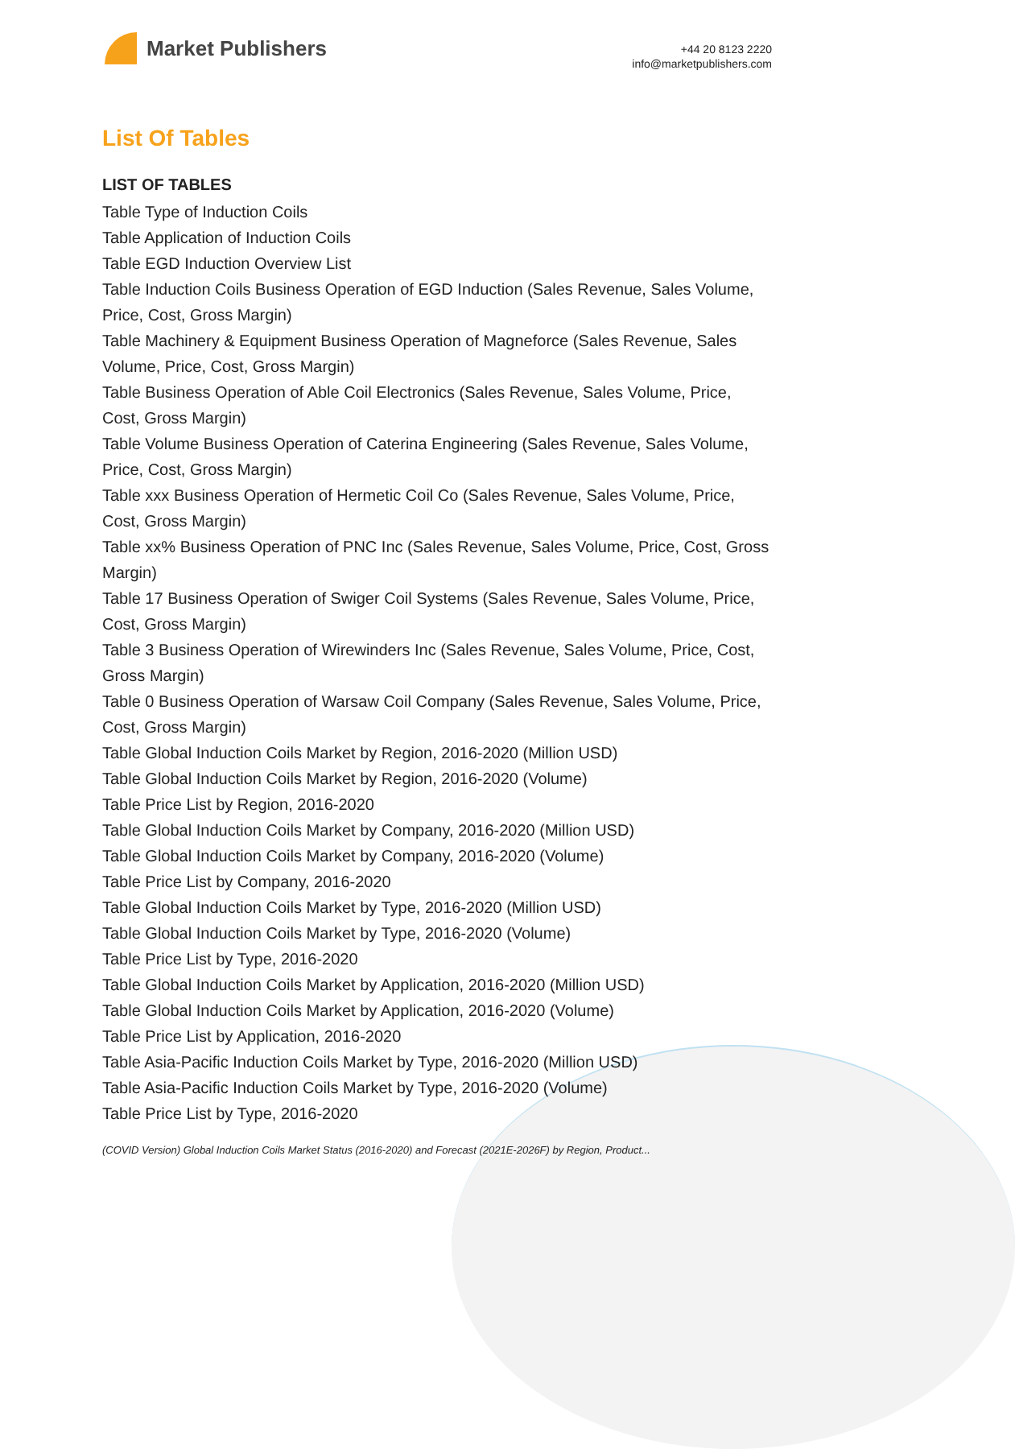Market Publishers
+44 20 8123 2220
info@marketpublishers.com
List Of Tables
LIST OF TABLES
Table Type of Induction Coils
Table Application of Induction Coils
Table EGD Induction Overview List
Table Induction Coils Business Operation of EGD Induction (Sales Revenue, Sales Volume, Price, Cost, Gross Margin)
Table Machinery & Equipment Business Operation of Magneforce (Sales Revenue, Sales Volume, Price, Cost, Gross Margin)
Table Business Operation of Able Coil Electronics (Sales Revenue, Sales Volume, Price, Cost, Gross Margin)
Table Volume Business Operation of Caterina Engineering (Sales Revenue, Sales Volume, Price, Cost, Gross Margin)
Table xxx Business Operation of Hermetic Coil Co (Sales Revenue, Sales Volume, Price, Cost, Gross Margin)
Table xx% Business Operation of PNC Inc (Sales Revenue, Sales Volume, Price, Cost, Gross Margin)
Table 17 Business Operation of Swiger Coil Systems (Sales Revenue, Sales Volume, Price, Cost, Gross Margin)
Table 3 Business Operation of Wirewinders Inc (Sales Revenue, Sales Volume, Price, Cost, Gross Margin)
Table 0 Business Operation of Warsaw Coil Company (Sales Revenue, Sales Volume, Price, Cost, Gross Margin)
Table Global Induction Coils Market by Region, 2016-2020 (Million USD)
Table Global Induction Coils Market by Region, 2016-2020 (Volume)
Table Price List by Region, 2016-2020
Table Global Induction Coils Market by Company, 2016-2020 (Million USD)
Table Global Induction Coils Market by Company, 2016-2020 (Volume)
Table Price List by Company, 2016-2020
Table Global Induction Coils Market by Type, 2016-2020 (Million USD)
Table Global Induction Coils Market by Type, 2016-2020 (Volume)
Table Price List by Type, 2016-2020
Table Global Induction Coils Market by Application, 2016-2020 (Million USD)
Table Global Induction Coils Market by Application, 2016-2020 (Volume)
Table Price List by Application, 2016-2020
Table Asia-Pacific Induction Coils Market by Type, 2016-2020 (Million USD)
Table Asia-Pacific Induction Coils Market by Type, 2016-2020 (Volume)
Table Price List by Type, 2016-2020
(COVID Version) Global Induction Coils Market Status (2016-2020) and Forecast (2021E-2026F) by Region, Product...